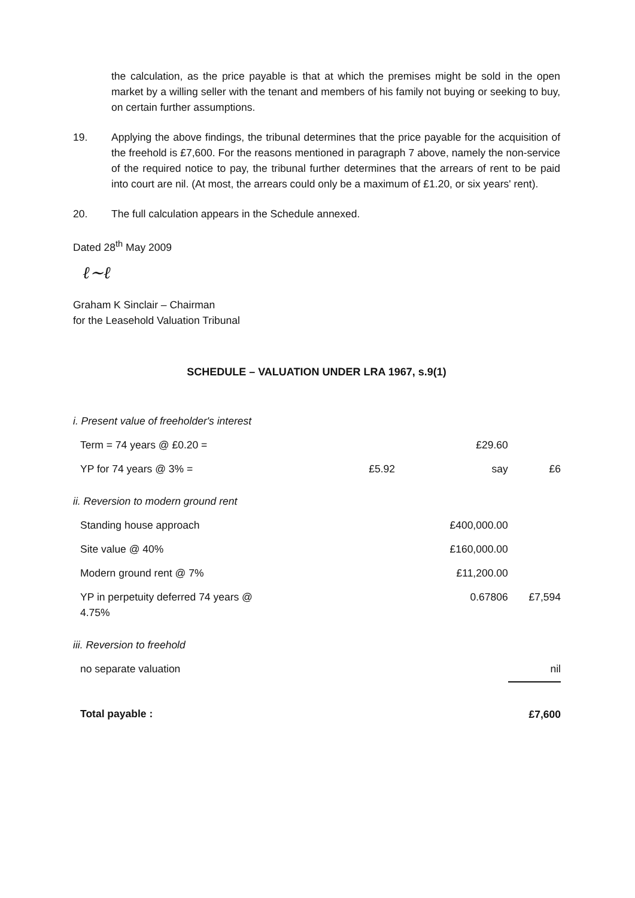the calculation, as the price payable is that at which the premises might be sold in the open market by a willing seller with the tenant and members of his family not buying or seeking to buy, on certain further assumptions.
19. Applying the above findings, the tribunal determines that the price payable for the acquisition of the freehold is £7,600. For the reasons mentioned in paragraph 7 above, namely the non-service of the required notice to pay, the tribunal further determines that the arrears of rent to be paid into court are nil. (At most, the arrears could only be a maximum of £1.20, or six years' rent).
20. The full calculation appears in the Schedule annexed.
Dated 28<sup>th</sup> May 2009
ℓ~ℓ
Graham K Sinclair – Chairman
for the Leasehold Valuation Tribunal
SCHEDULE – VALUATION UNDER LRA 1967, s.9(1)
| i. Present value of freeholder's interest | | | |
| Term = 74 years @ £0.20 = | | £29.60 | |
| YP for 74 years @ 3% = | £5.92 | say | £6 |
| ii. Reversion to modern ground rent | | | |
| Standing house approach | | £400,000.00 | |
| Site value @ 40% | | £160,000.00 | |
| Modern ground rent @ 7% | | £11,200.00 | |
| YP in perpetuity deferred 74 years @ 4.75% | | 0.67806 | £7,594 |
| iii. Reversion to freehold | | | |
| no separate valuation | | | nil |
| Total payable : | | | £7,600 |